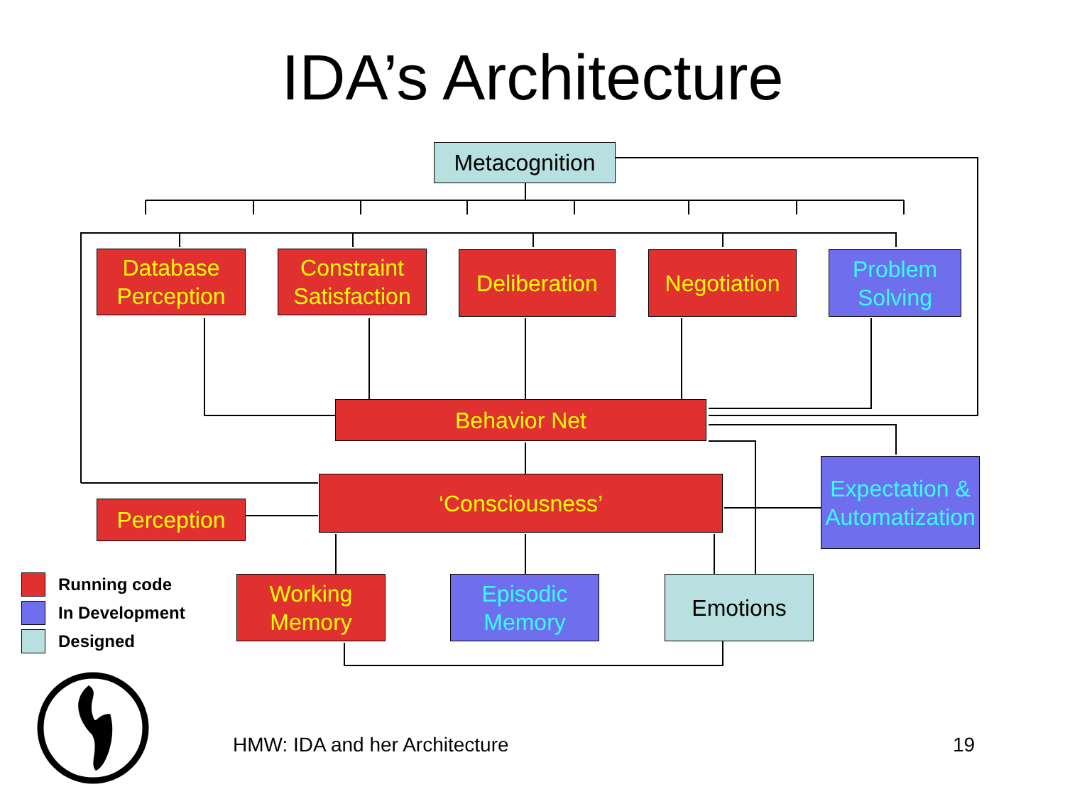IDA’s Architecture
Metacognition
Database Perception
Constraint Satisfaction
Deliberation
Negotiation
Problem Solving
Behavior Net
Expectation & Automatization
‘Consciousness’
Perception
Working Memory
Episodic Memory
Emotions
Running code
In Development
Designed
HMW: IDA and her Architecture 19